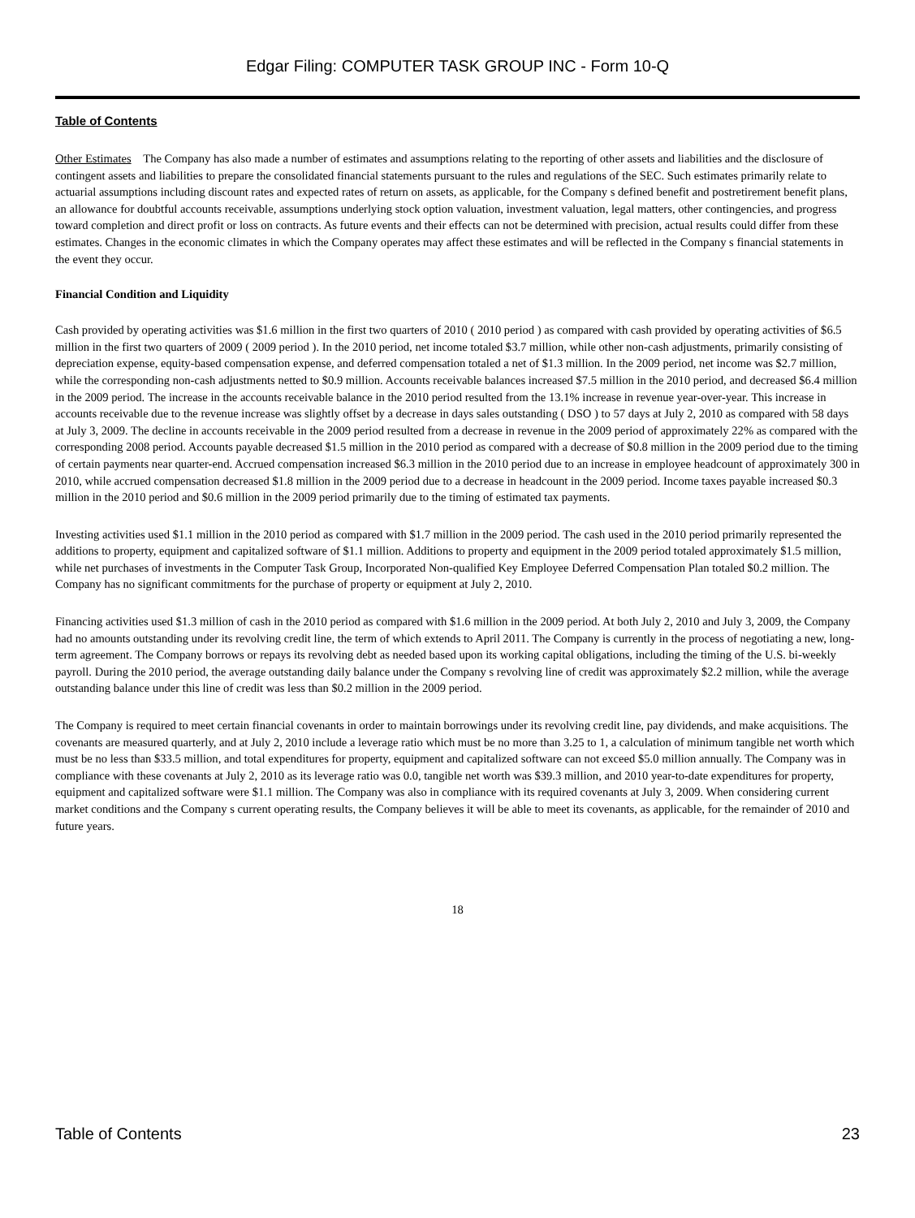Edgar Filing: COMPUTER TASK GROUP INC - Form 10-Q
Table of Contents
Other Estimates The Company has also made a number of estimates and assumptions relating to the reporting of other assets and liabilities and the disclosure of contingent assets and liabilities to prepare the consolidated financial statements pursuant to the rules and regulations of the SEC. Such estimates primarily relate to actuarial assumptions including discount rates and expected rates of return on assets, as applicable, for the Company s defined benefit and postretirement benefit plans, an allowance for doubtful accounts receivable, assumptions underlying stock option valuation, investment valuation, legal matters, other contingencies, and progress toward completion and direct profit or loss on contracts. As future events and their effects can not be determined with precision, actual results could differ from these estimates. Changes in the economic climates in which the Company operates may affect these estimates and will be reflected in the Company s financial statements in the event they occur.
Financial Condition and Liquidity
Cash provided by operating activities was $1.6 million in the first two quarters of 2010 ( 2010 period ) as compared with cash provided by operating activities of $6.5 million in the first two quarters of 2009 ( 2009 period ). In the 2010 period, net income totaled $3.7 million, while other non-cash adjustments, primarily consisting of depreciation expense, equity-based compensation expense, and deferred compensation totaled a net of $1.3 million. In the 2009 period, net income was $2.7 million, while the corresponding non-cash adjustments netted to $0.9 million. Accounts receivable balances increased $7.5 million in the 2010 period, and decreased $6.4 million in the 2009 period. The increase in the accounts receivable balance in the 2010 period resulted from the 13.1% increase in revenue year-over-year. This increase in accounts receivable due to the revenue increase was slightly offset by a decrease in days sales outstanding ( DSO ) to 57 days at July 2, 2010 as compared with 58 days at July 3, 2009. The decline in accounts receivable in the 2009 period resulted from a decrease in revenue in the 2009 period of approximately 22% as compared with the corresponding 2008 period. Accounts payable decreased $1.5 million in the 2010 period as compared with a decrease of $0.8 million in the 2009 period due to the timing of certain payments near quarter-end. Accrued compensation increased $6.3 million in the 2010 period due to an increase in employee headcount of approximately 300 in 2010, while accrued compensation decreased $1.8 million in the 2009 period due to a decrease in headcount in the 2009 period. Income taxes payable increased $0.3 million in the 2010 period and $0.6 million in the 2009 period primarily due to the timing of estimated tax payments.
Investing activities used $1.1 million in the 2010 period as compared with $1.7 million in the 2009 period. The cash used in the 2010 period primarily represented the additions to property, equipment and capitalized software of $1.1 million. Additions to property and equipment in the 2009 period totaled approximately $1.5 million, while net purchases of investments in the Computer Task Group, Incorporated Non-qualified Key Employee Deferred Compensation Plan totaled $0.2 million. The Company has no significant commitments for the purchase of property or equipment at July 2, 2010.
Financing activities used $1.3 million of cash in the 2010 period as compared with $1.6 million in the 2009 period. At both July 2, 2010 and July 3, 2009, the Company had no amounts outstanding under its revolving credit line, the term of which extends to April 2011. The Company is currently in the process of negotiating a new, long-term agreement. The Company borrows or repays its revolving debt as needed based upon its working capital obligations, including the timing of the U.S. bi-weekly payroll. During the 2010 period, the average outstanding daily balance under the Company s revolving line of credit was approximately $2.2 million, while the average outstanding balance under this line of credit was less than $0.2 million in the 2009 period.
The Company is required to meet certain financial covenants in order to maintain borrowings under its revolving credit line, pay dividends, and make acquisitions. The covenants are measured quarterly, and at July 2, 2010 include a leverage ratio which must be no more than 3.25 to 1, a calculation of minimum tangible net worth which must be no less than $33.5 million, and total expenditures for property, equipment and capitalized software can not exceed $5.0 million annually. The Company was in compliance with these covenants at July 2, 2010 as its leverage ratio was 0.0, tangible net worth was $39.3 million, and 2010 year-to-date expenditures for property, equipment and capitalized software were $1.1 million. The Company was also in compliance with its required covenants at July 3, 2009. When considering current market conditions and the Company s current operating results, the Company believes it will be able to meet its covenants, as applicable, for the remainder of 2010 and future years.
18
Table of Contents 23